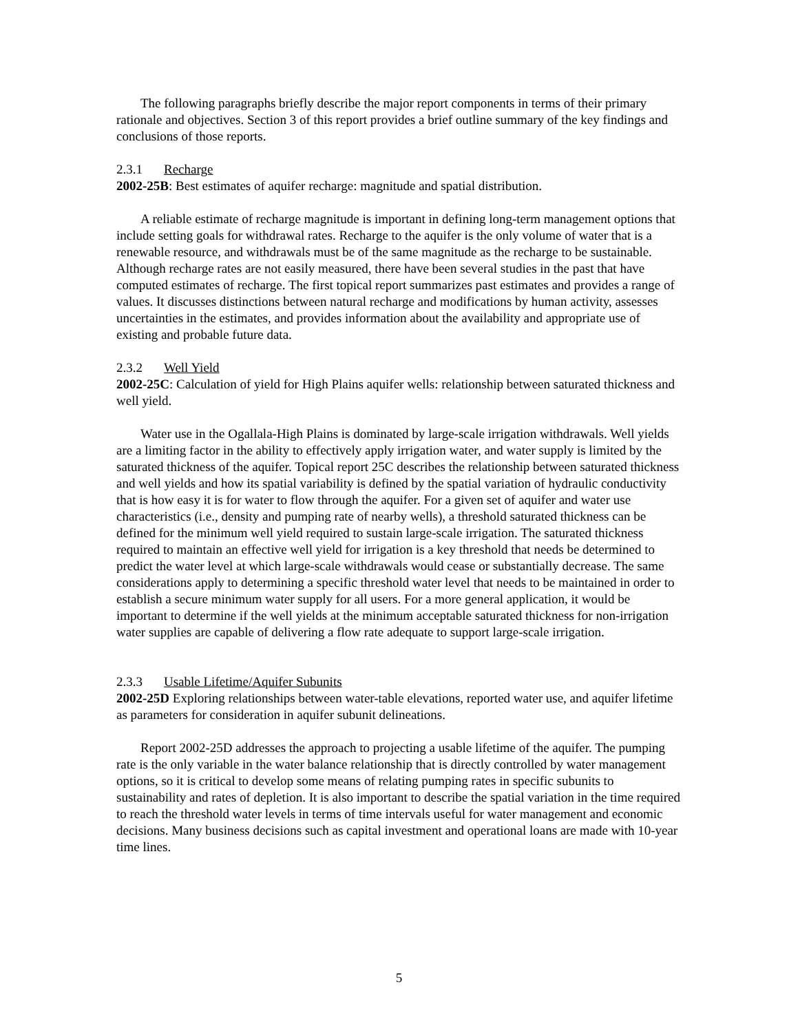The following paragraphs briefly describe the major report components in terms of their primary rationale and objectives. Section 3 of this report provides a brief outline summary of the key findings and conclusions of those reports.
2.3.1 Recharge
2002-25B: Best estimates of aquifer recharge: magnitude and spatial distribution.
A reliable estimate of recharge magnitude is important in defining long-term management options that include setting goals for withdrawal rates. Recharge to the aquifer is the only volume of water that is a renewable resource, and withdrawals must be of the same magnitude as the recharge to be sustainable. Although recharge rates are not easily measured, there have been several studies in the past that have computed estimates of recharge. The first topical report summarizes past estimates and provides a range of values. It discusses distinctions between natural recharge and modifications by human activity, assesses uncertainties in the estimates, and provides information about the availability and appropriate use of existing and probable future data.
2.3.2 Well Yield
2002-25C: Calculation of yield for High Plains aquifer wells: relationship between saturated thickness and well yield.
Water use in the Ogallala-High Plains is dominated by large-scale irrigation withdrawals. Well yields are a limiting factor in the ability to effectively apply irrigation water, and water supply is limited by the saturated thickness of the aquifer. Topical report 25C describes the relationship between saturated thickness and well yields and how its spatial variability is defined by the spatial variation of hydraulic conductivity that is how easy it is for water to flow through the aquifer. For a given set of aquifer and water use characteristics (i.e., density and pumping rate of nearby wells), a threshold saturated thickness can be defined for the minimum well yield required to sustain large-scale irrigation. The saturated thickness required to maintain an effective well yield for irrigation is a key threshold that needs be determined to predict the water level at which large-scale withdrawals would cease or substantially decrease. The same considerations apply to determining a specific threshold water level that needs to be maintained in order to establish a secure minimum water supply for all users. For a more general application, it would be important to determine if the well yields at the minimum acceptable saturated thickness for non-irrigation water supplies are capable of delivering a flow rate adequate to support large-scale irrigation.
2.3.3 Usable Lifetime/Aquifer Subunits
2002-25D Exploring relationships between water-table elevations, reported water use, and aquifer lifetime as parameters for consideration in aquifer subunit delineations.
Report 2002-25D addresses the approach to projecting a usable lifetime of the aquifer. The pumping rate is the only variable in the water balance relationship that is directly controlled by water management options, so it is critical to develop some means of relating pumping rates in specific subunits to sustainability and rates of depletion. It is also important to describe the spatial variation in the time required to reach the threshold water levels in terms of time intervals useful for water management and economic decisions. Many business decisions such as capital investment and operational loans are made with 10-year time lines.
5